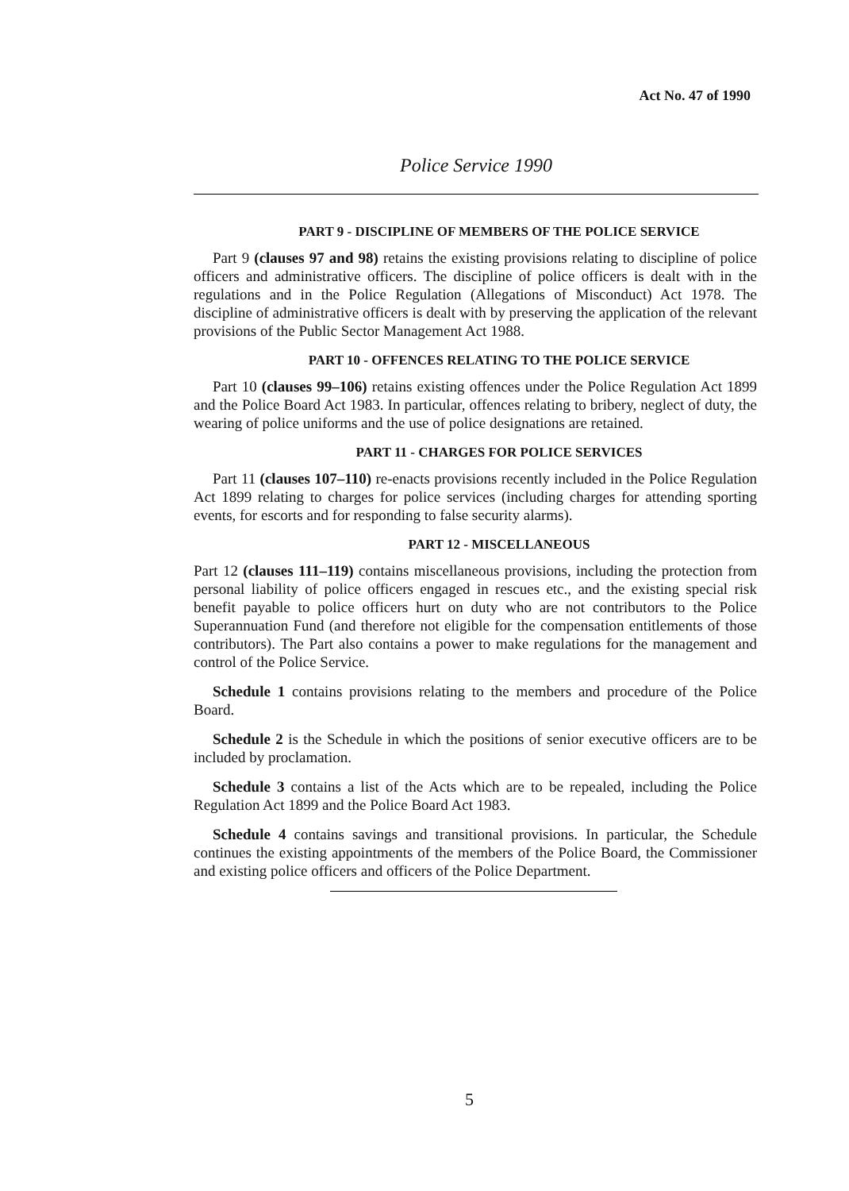Act No. 47 of 1990
Police Service 1990
PART 9 - DISCIPLINE OF MEMBERS OF THE POLICE SERVICE
Part 9 (clauses 97 and 98) retains the existing provisions relating to discipline of police officers and administrative officers. The discipline of police officers is dealt with in the regulations and in the Police Regulation (Allegations of Misconduct) Act 1978. The discipline of administrative officers is dealt with by preserving the application of the relevant provisions of the Public Sector Management Act 1988.
PART 10 - OFFENCES RELATING TO THE POLICE SERVICE
Part 10 (clauses 99–106) retains existing offences under the Police Regulation Act 1899 and the Police Board Act 1983. In particular, offences relating to bribery, neglect of duty, the wearing of police uniforms and the use of police designations are retained.
PART 11 - CHARGES FOR POLICE SERVICES
Part 11 (clauses 107–110) re-enacts provisions recently included in the Police Regulation Act 1899 relating to charges for police services (including charges for attending sporting events, for escorts and for responding to false security alarms).
PART 12 - MISCELLANEOUS
Part 12 (clauses 111–119) contains miscellaneous provisions, including the protection from personal liability of police officers engaged in rescues etc., and the existing special risk benefit payable to police officers hurt on duty who are not contributors to the Police Superannuation Fund (and therefore not eligible for the compensation entitlements of those contributors). The Part also contains a power to make regulations for the management and control of the Police Service.
Schedule 1 contains provisions relating to the members and procedure of the Police Board.
Schedule 2 is the Schedule in which the positions of senior executive officers are to be included by proclamation.
Schedule 3 contains a list of the Acts which are to be repealed, including the Police Regulation Act 1899 and the Police Board Act 1983.
Schedule 4 contains savings and transitional provisions. In particular, the Schedule continues the existing appointments of the members of the Police Board, the Commissioner and existing police officers and officers of the Police Department.
5